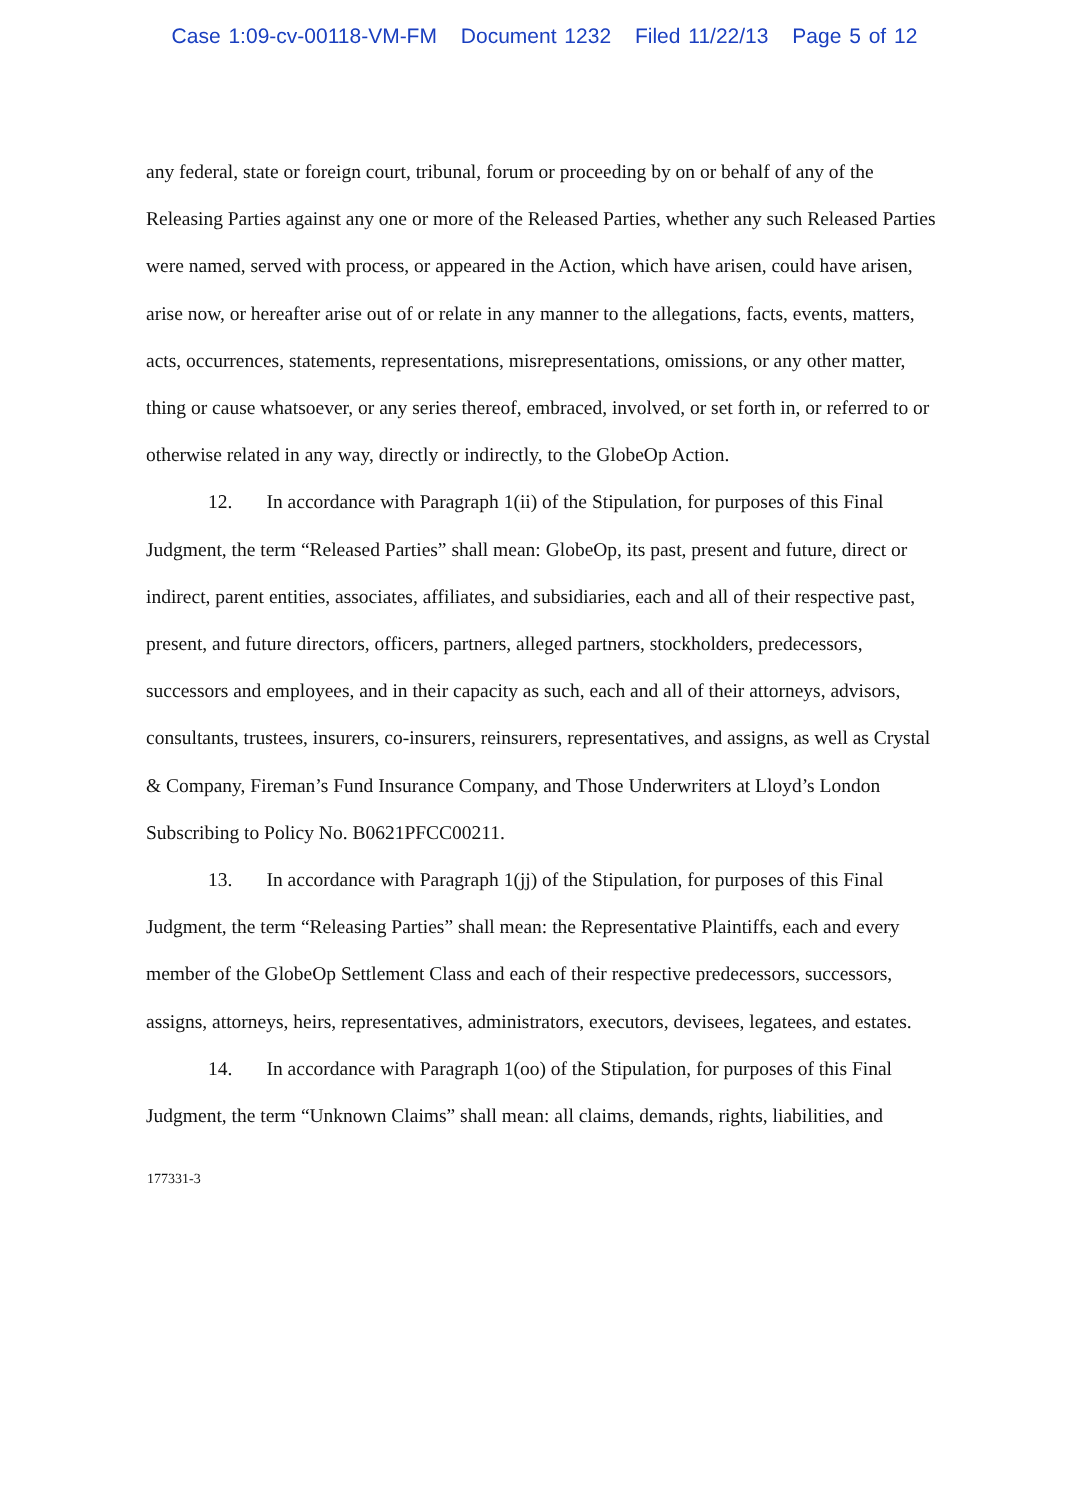Case 1:09-cv-00118-VM-FM Document 1232 Filed 11/22/13 Page 5 of 12
any federal, state or foreign court, tribunal, forum or proceeding by on or behalf of any of the Releasing Parties against any one or more of the Released Parties, whether any such Released Parties were named, served with process, or appeared in the Action, which have arisen, could have arisen, arise now, or hereafter arise out of or relate in any manner to the allegations, facts, events, matters, acts, occurrences, statements, representations, misrepresentations, omissions, or any other matter, thing or cause whatsoever, or any series thereof, embraced, involved, or set forth in, or referred to or otherwise related in any way, directly or indirectly, to the GlobeOp Action.
12. In accordance with Paragraph 1(ii) of the Stipulation, for purposes of this Final Judgment, the term “Released Parties” shall mean: GlobeOp, its past, present and future, direct or indirect, parent entities, associates, affiliates, and subsidiaries, each and all of their respective past, present, and future directors, officers, partners, alleged partners, stockholders, predecessors, successors and employees, and in their capacity as such, each and all of their attorneys, advisors, consultants, trustees, insurers, co-insurers, reinsurers, representatives, and assigns, as well as Crystal & Company, Fireman’s Fund Insurance Company, and Those Underwriters at Lloyd’s London Subscribing to Policy No. B0621PFCC00211.
13. In accordance with Paragraph 1(jj) of the Stipulation, for purposes of this Final Judgment, the term “Releasing Parties” shall mean: the Representative Plaintiffs, each and every member of the GlobeOp Settlement Class and each of their respective predecessors, successors, assigns, attorneys, heirs, representatives, administrators, executors, devisees, legatees, and estates.
14. In accordance with Paragraph 1(oo) of the Stipulation, for purposes of this Final Judgment, the term “Unknown Claims” shall mean: all claims, demands, rights, liabilities, and
177331-3